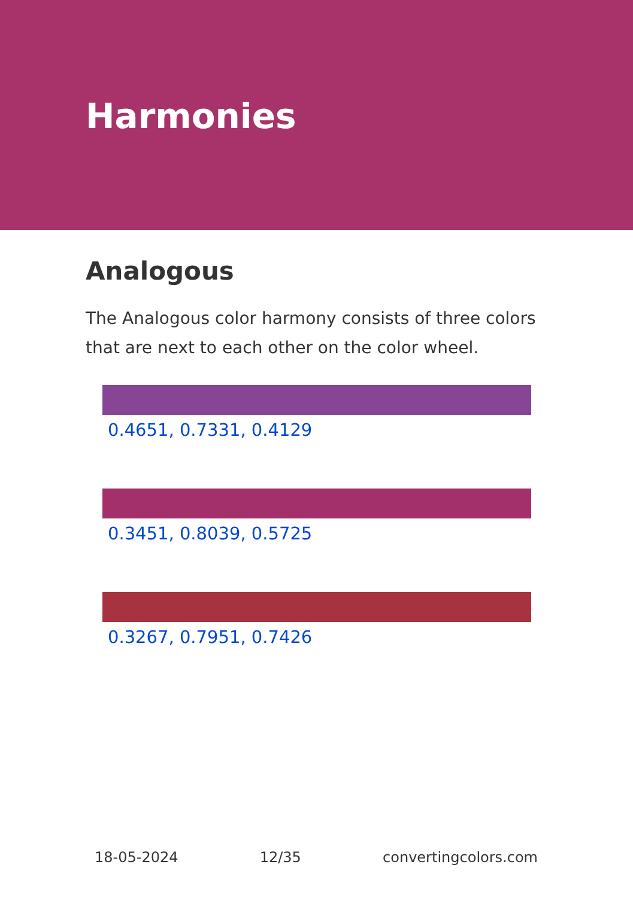Harmonies
Analogous
The Analogous color harmony consists of three colors that are next to each other on the color wheel.
0.4651, 0.7331, 0.4129
0.3451, 0.8039, 0.5725
0.3267, 0.7951, 0.7426
18-05-2024 12/35 convertingcolors.com